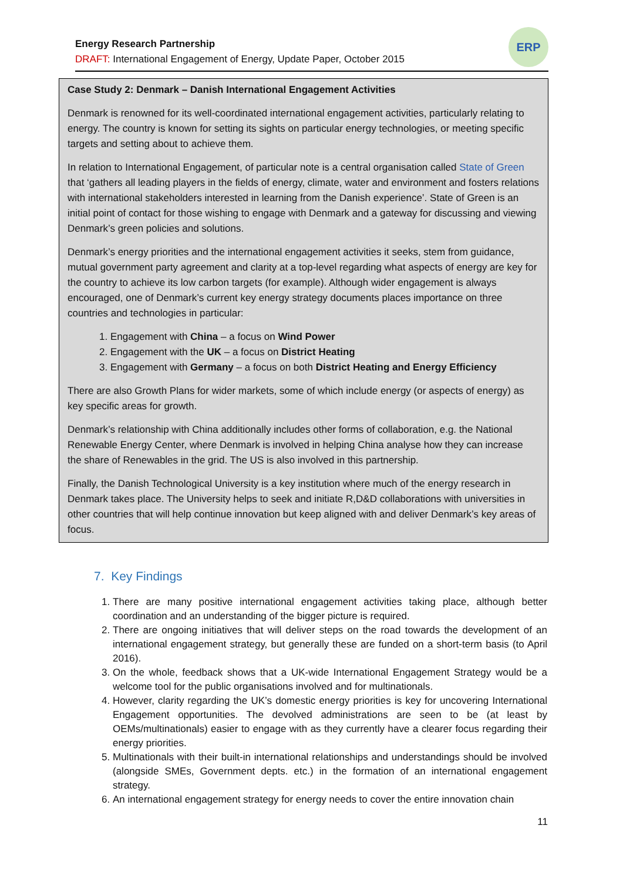Energy Research Partnership
DRAFT: International Engagement of Energy, Update Paper, October 2015
ERP
Case Study 2: Denmark – Danish International Engagement Activities
Denmark is renowned for its well-coordinated international engagement activities, particularly relating to energy. The country is known for setting its sights on particular energy technologies, or meeting specific targets and setting about to achieve them.
In relation to International Engagement, of particular note is a central organisation called State of Green that ‘gathers all leading players in the fields of energy, climate, water and environment and fosters relations with international stakeholders interested in learning from the Danish experience’. State of Green is an initial point of contact for those wishing to engage with Denmark and a gateway for discussing and viewing Denmark’s green policies and solutions.
Denmark’s energy priorities and the international engagement activities it seeks, stem from guidance, mutual government party agreement and clarity at a top-level regarding what aspects of energy are key for the country to achieve its low carbon targets (for example). Although wider engagement is always encouraged, one of Denmark’s current key energy strategy documents places importance on three countries and technologies in particular:
1. Engagement with China – a focus on Wind Power
2. Engagement with the UK – a focus on District Heating
3. Engagement with Germany – a focus on both District Heating and Energy Efficiency
There are also Growth Plans for wider markets, some of which include energy (or aspects of energy) as key specific areas for growth.
Denmark’s relationship with China additionally includes other forms of collaboration, e.g. the National Renewable Energy Center, where Denmark is involved in helping China analyse how they can increase the share of Renewables in the grid. The US is also involved in this partnership.
Finally, the Danish Technological University is a key institution where much of the energy research in Denmark takes place. The University helps to seek and initiate R,D&D collaborations with universities in other countries that will help continue innovation but keep aligned with and deliver Denmark’s key areas of focus.
7. Key Findings
1. There are many positive international engagement activities taking place, although better coordination and an understanding of the bigger picture is required.
2. There are ongoing initiatives that will deliver steps on the road towards the development of an international engagement strategy, but generally these are funded on a short-term basis (to April 2016).
3. On the whole, feedback shows that a UK-wide International Engagement Strategy would be a welcome tool for the public organisations involved and for multinationals.
4. However, clarity regarding the UK’s domestic energy priorities is key for uncovering International Engagement opportunities. The devolved administrations are seen to be (at least by OEMs/multinationals) easier to engage with as they currently have a clearer focus regarding their energy priorities.
5. Multinationals with their built-in international relationships and understandings should be involved (alongside SMEs, Government depts. etc.) in the formation of an international engagement strategy.
6. An international engagement strategy for energy needs to cover the entire innovation chain
11